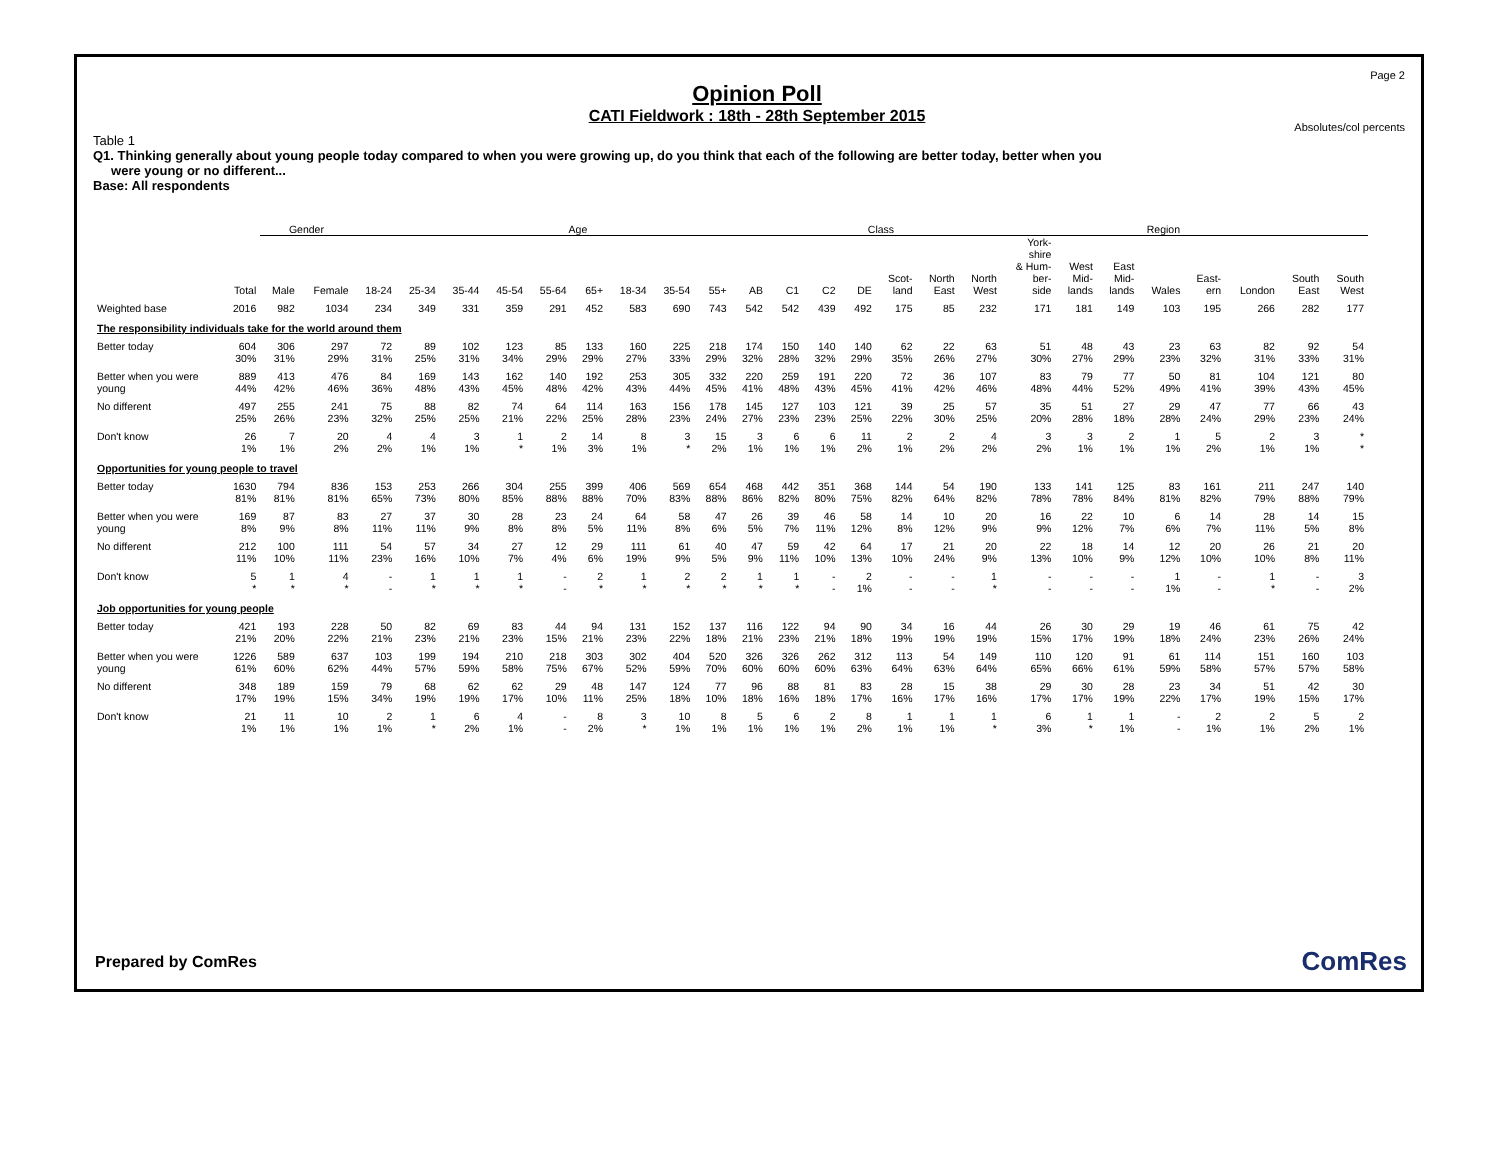Page 2
Opinion Poll
CATI Fieldwork : 18th - 28th September 2015
Absolutes/col percents
Table 1
Q1. Thinking generally about young people today compared to when you were growing up, do you think that each of the following are better today, better when you
were young or no different...
Base: All respondents
| | | Gender | | Age | | | | | | | | | | | Class | | | | Region | | | | | | | | |
| --- | --- | --- | --- | --- | --- | --- | --- | --- | --- | --- | --- | --- | --- | --- | --- | --- | --- | --- | --- | --- | --- | --- | --- | --- | --- | --- | --- |
| | Total | Male | Female | 18-24 | 25-34 | 35-44 | 45-54 | 55-64 | 65+ | 18-34 | 35-54 | 55+ | AB | C1 | C2 | DE | Scot- land | North East | North West | York- shire & Hum- ber- side | West Mid- lands | East Mid- lands | Wales | East- ern | London | South East | South West |
| Weighted base | 2016 | 982 | 1034 | 234 | 349 | 331 | 359 | 291 | 452 | 583 | 690 | 743 | 542 | 542 | 439 | 492 | 175 | 85 | 232 | 171 | 181 | 149 | 103 | 195 | 266 | 282 | 177 |
| The responsibility individuals take for the world around them | | | | | | | | | | | | | | | | | | | | | | | | | | | |
| Better today | 604 30% | 306 31% | 297 29% | 72 31% | 89 25% | 102 31% | 123 34% | 85 29% | 133 29% | 160 27% | 225 33% | 218 29% | 174 32% | 150 28% | 140 32% | 140 29% | 62 35% | 22 26% | 63 27% | 51 30% | 48 27% | 43 29% | 23 23% | 63 32% | 82 31% | 92 33% | 54 31% |
| Better when you were young | 889 44% | 413 42% | 476 46% | 84 36% | 169 48% | 143 43% | 162 45% | 140 48% | 192 42% | 253 43% | 305 44% | 332 45% | 220 41% | 259 48% | 191 43% | 220 45% | 72 41% | 36 42% | 107 46% | 83 48% | 79 44% | 77 52% | 50 49% | 81 41% | 104 39% | 121 43% | 80 45% |
| No different | 497 25% | 255 26% | 241 23% | 75 32% | 88 25% | 82 25% | 74 21% | 64 22% | 114 25% | 163 28% | 156 23% | 178 24% | 145 27% | 127 23% | 103 23% | 121 25% | 39 22% | 25 30% | 57 25% | 35 20% | 51 28% | 27 18% | 29 28% | 47 24% | 77 29% | 66 23% | 43 24% |
| Don't know | 26 1% | 7 1% | 20 2% | 4 2% | 4 1% | 3 1% | 1 * | 2 1% | 14 3% | 8 1% | 3 * | 15 2% | 3 1% | 6 1% | 6 1% | 11 2% | 2 1% | 2 2% | 4 2% | 3 2% | 3 1% | 2 1% | 1 1% | 5 2% | 2 1% | 3 1% | * * |
| Opportunities for young people to travel | | | | | | | | | | | | | | | | | | | | | | | | | | | |
| Better today | 1630 81% | 794 81% | 836 81% | 153 65% | 253 73% | 266 80% | 304 85% | 255 88% | 399 88% | 406 70% | 569 83% | 654 88% | 468 86% | 442 82% | 351 80% | 368 75% | 144 82% | 54 64% | 190 82% | 133 78% | 141 78% | 125 84% | 83 81% | 161 82% | 211 79% | 247 88% | 140 79% |
| Better when you were young | 169 8% | 87 9% | 83 8% | 27 11% | 37 11% | 30 9% | 28 8% | 23 8% | 24 5% | 64 11% | 58 8% | 47 6% | 26 5% | 39 7% | 46 11% | 58 12% | 14 8% | 10 12% | 20 9% | 16 9% | 22 12% | 10 7% | 6 6% | 14 7% | 28 11% | 14 5% | 15 8% |
| No different | 212 11% | 100 10% | 111 11% | 54 23% | 57 16% | 34 10% | 27 7% | 12 4% | 29 6% | 111 19% | 61 9% | 40 5% | 47 9% | 59 11% | 42 10% | 64 13% | 17 10% | 21 24% | 20 9% | 22 13% | 18 10% | 14 9% | 12 12% | 20 10% | 26 10% | 21 8% | 20 11% |
| Don't know | 5 * | 1 * | 4 * | - - | 1 * | 1 * | 1 * | - - | 2 * | 1 * | 2 * | 2 * | 1 * | 1 * | - - | 2 1% | - - | - - | 1 * | - - | - - | - - | 1 1% | - - | 1 * | - - | 3 2% |
| Job opportunities for young people | | | | | | | | | | | | | | | | | | | | | | | | | | | |
| Better today | 421 21% | 193 20% | 228 22% | 50 21% | 82 23% | 69 21% | 83 23% | 44 15% | 94 21% | 131 23% | 152 22% | 137 18% | 116 21% | 122 23% | 94 21% | 90 18% | 34 19% | 16 19% | 44 19% | 26 15% | 30 17% | 29 19% | 19 18% | 46 24% | 61 23% | 75 26% | 42 24% |
| Better when you were young | 1226 61% | 589 60% | 637 62% | 103 44% | 199 57% | 194 59% | 210 58% | 218 75% | 303 67% | 302 52% | 404 59% | 520 70% | 326 60% | 326 60% | 262 60% | 312 63% | 113 64% | 54 63% | 149 64% | 110 65% | 120 66% | 91 61% | 61 59% | 114 58% | 151 57% | 160 57% | 103 58% |
| No different | 348 17% | 189 19% | 159 15% | 79 34% | 68 19% | 62 19% | 62 17% | 29 10% | 48 11% | 147 25% | 124 18% | 77 10% | 96 18% | 88 16% | 81 18% | 83 17% | 28 16% | 15 17% | 38 16% | 29 17% | 30 17% | 28 19% | 23 22% | 34 17% | 51 19% | 42 15% | 30 17% |
| Don't know | 21 1% | 11 1% | 10 1% | 2 1% | 1 * | 6 2% | 4 1% | - - | 8 2% | 3 * | 10 1% | 8 1% | 5 1% | 6 1% | 2 1% | 8 2% | 1 1% | 1 1% | 1 * | 6 3% | 1 * | 1 1% | - - | 2 1% | 2 1% | 5 2% | 2 1% |
Prepared by ComRes ComRes